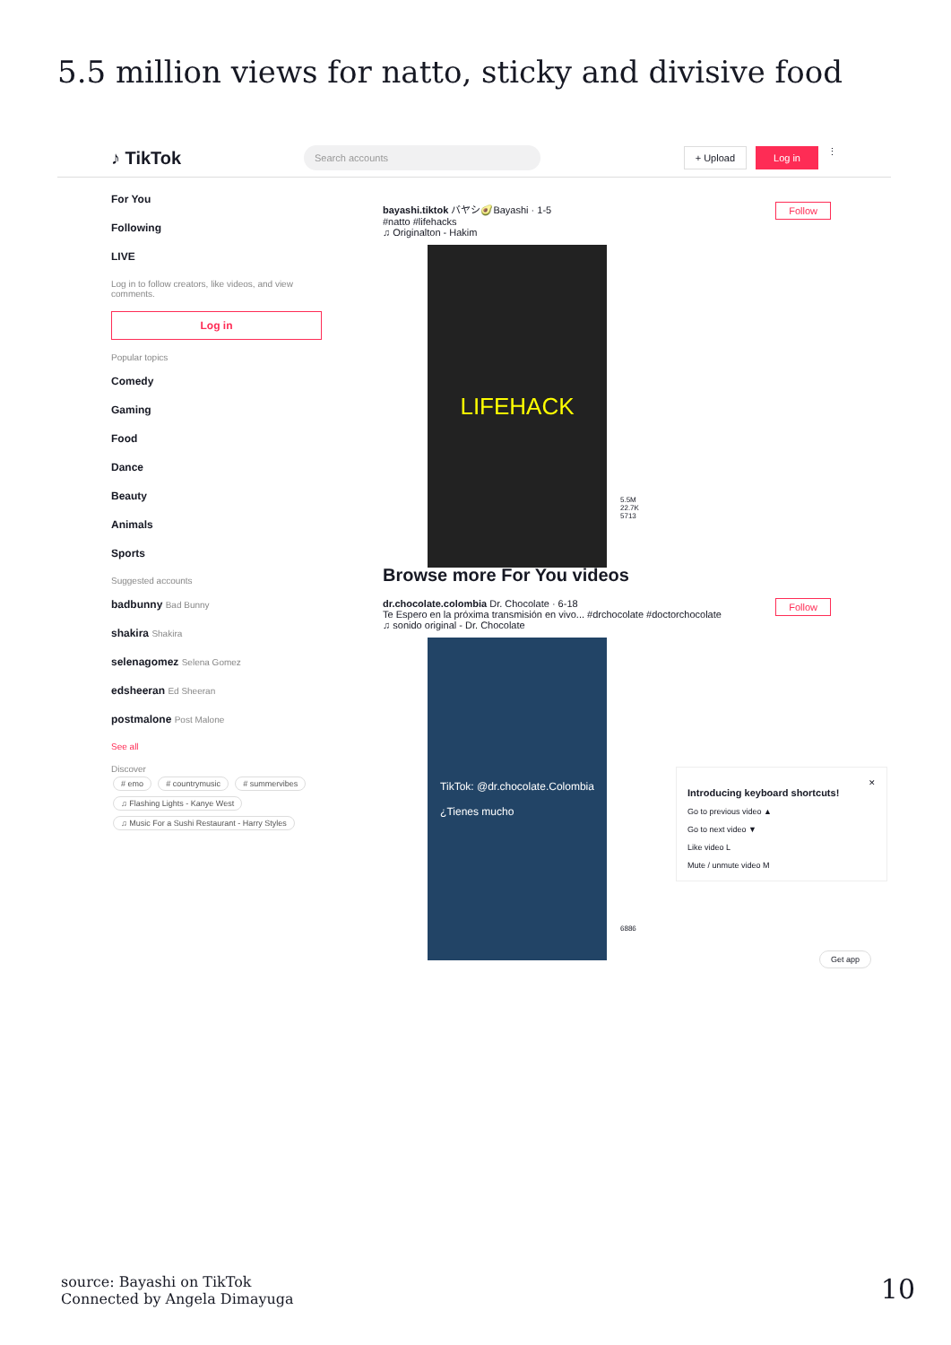5.5 million views for natto, sticky and divisive food
♪ TikTok
Search accounts + Upload Log in ⋮
For You
Following
LIVE
Log in to follow creators, like videos, and view comments.
Log in
Popular topics
Comedy
Gaming
Food
Dance
Beauty
Animals
Sports
Suggested accounts
badbunny Bad Bunny
shakira Shakira
selenagomez Selena Gomez
edsheeran Ed Sheeran
postmalone Post Malone
See all
Discover
# emo # countrymusic # summervibes ♫ Flashing Lights - Kanye West ♫ Music For a Sushi Restaurant - Harry Styles
Follow bayashi.tiktok バヤシ🥑Bayashi · 1-5
#natto #lifehacks
♫ Originalton - Hakim
LIFEHACK
5.5M
22.7K
5713
Browse more For You videos
Follow dr.chocolate.colombia Dr. Chocolate · 6-18
Te Espero en la próxima transmisión en vivo... #drchocolate #doctorchocolate
♫ sonido original - Dr. Chocolate
TikTok: @dr.chocolate.Colombia
¿Tienes mucho
6886
✕
Introducing keyboard shortcuts!
Go to previous video ▲
Go to next video ▼
Like video L
Mute / unmute video M
Get app
source: Bayashi on TikTok
Connected by Angela Dimayuga
10